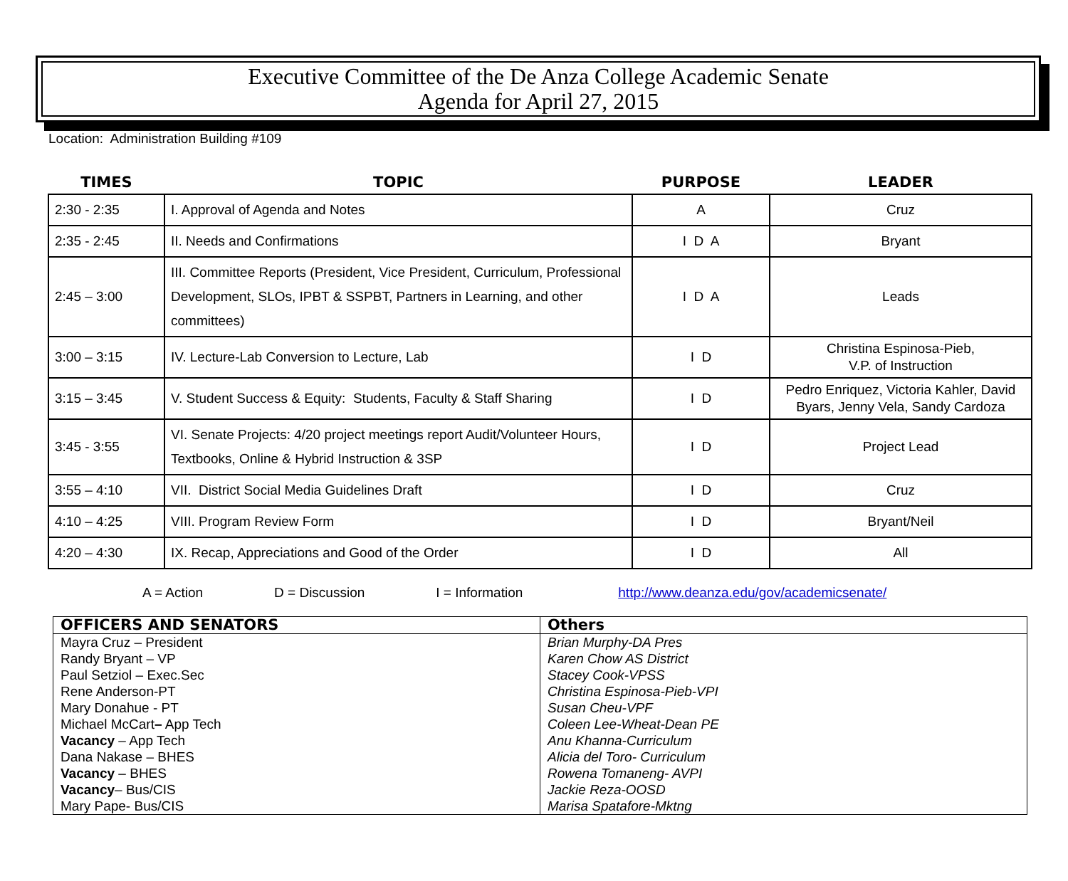Executive Committee of the De Anza College Academic Senate
Agenda for April 27, 2015
Location: Administration Building #109
| TIMES | TOPIC | PURPOSE | LEADER |
| --- | --- | --- | --- |
| 2:30 - 2:35 | I. Approval of Agenda and Notes | A | Cruz |
| 2:35 - 2:45 | II. Needs and Confirmations | I D A | Bryant |
| 2:45 – 3:00 | III. Committee Reports (President, Vice President, Curriculum, Professional Development, SLOs, IPBT & SSPBT, Partners in Learning, and other committees) | I D A | Leads |
| 3:00 – 3:15 | IV. Lecture-Lab Conversion to Lecture, Lab | I D | Christina Espinosa-Pieb, V.P. of Instruction |
| 3:15 – 3:45 | V. Student Success & Equity: Students, Faculty & Staff Sharing | I D | Pedro Enriquez, Victoria Kahler, David Byars, Jenny Vela, Sandy Cardoza |
| 3:45 - 3:55 | VI. Senate Projects: 4/20 project meetings report Audit/Volunteer Hours, Textbooks, Online & Hybrid Instruction & 3SP | I D | Project Lead |
| 3:55 – 4:10 | VII. District Social Media Guidelines Draft | I D | Cruz |
| 4:10 – 4:25 | VIII. Program Review Form | I D | Bryant/Neil |
| 4:20 – 4:30 | IX. Recap, Appreciations and Good of the Order | I D | All |
A = Action D = Discussion I = Information http://www.deanza.edu/gov/academicsenate/
| OFFICERS AND SENATORS | Others |
| Mayra Cruz – President Randy Bryant – VP Paul Setziol – Exec.Sec Rene Anderson-PT Mary Donahue - PT Michael McCart – App Tech Vacancy – App Tech Dana Nakase – BHES Vacancy – BHES Vacancy – Bus/CIS Mary Pape- Bus/CIS | Brian Murphy-DA Pres Karen Chow AS District Stacey Cook-VPSS Christina Espinosa-Pieb-VPI Susan Cheu-VPF Coleen Lee-Wheat-Dean PE Anu Khanna-Curriculum Alicia del Toro- Curriculum Rowena Tomaneng- AVPI Jackie Reza-OOSD Marisa Spatafore-Mktng |